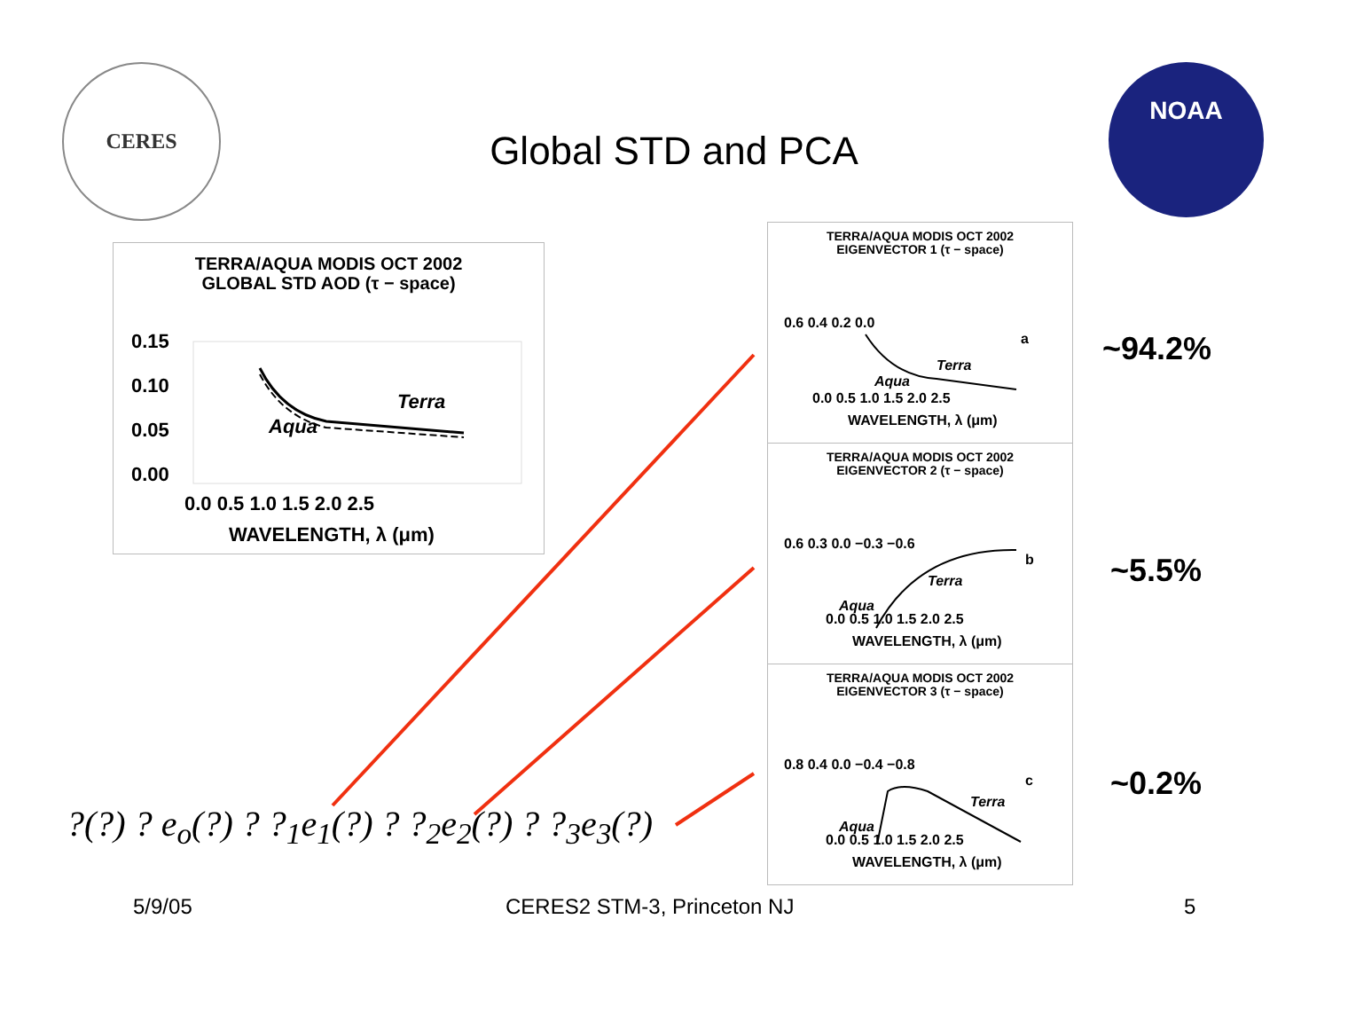CERES NOAA
Global STD and PCA
TERRA/AQUA MODIS OCT 2002
GLOBAL STD AOD (τ − space)
0.15
0.10
0.05
0.00
0.0 0.5 1.0 1.5 2.0 2.5
WAVELENGTH, λ (μm)
Terra
Aqua
TERRA/AQUA MODIS OCT 2002
EIGENVECTOR 1 (τ − space)
0.6 0.4 0.2 0.0
0.0 0.5 1.0 1.5 2.0 2.5
WAVELENGTH, λ (μm)
a
Terra
Aqua
TERRA/AQUA MODIS OCT 2002
EIGENVECTOR 2 (τ − space)
0.6 0.3 0.0 −0.3 −0.6
0.0 0.5 1.0 1.5 2.0 2.5
WAVELENGTH, λ (μm)
b
Terra
Aqua
TERRA/AQUA MODIS OCT 2002
EIGENVECTOR 3 (τ − space)
0.8 0.4 0.0 −0.4 −0.8
0.0 0.5 1.0 1.5 2.0 2.5
WAVELENGTH, λ (μm)
c
Terra
Aqua
~94.2%
~5.5%
~0.2%
?(?) ? e<sub>o</sub>(?) ? ?<sub>1</sub>e<sub>1</sub>(?) ? ?<sub>2</sub>e<sub>2</sub>(?) ? ?<sub>3</sub>e<sub>3</sub>(?)
5/9/05 CERES2 STM-3, Princeton NJ 5